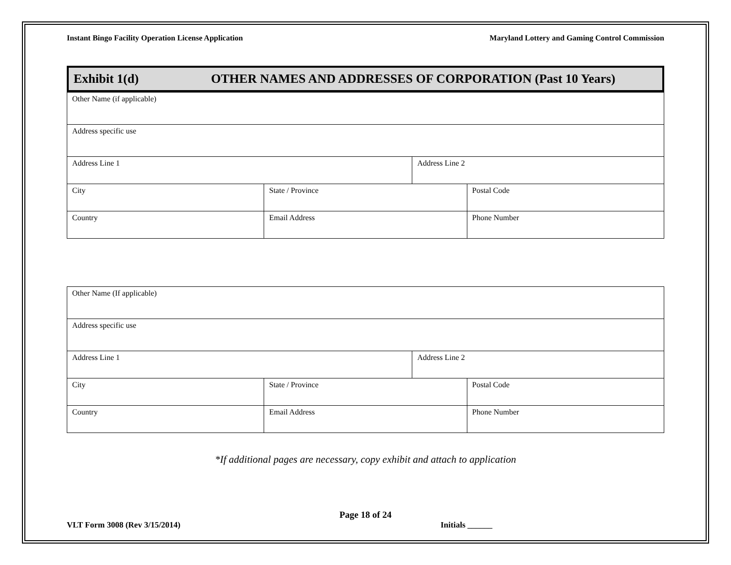Instant Bingo Facility Operation License Application Maryland Lottery and Gaming Control Commission
Exhibit 1(d) OTHER NAMES AND ADDRESSES OF CORPORATION (Past 10 Years)
| Other Name (if applicable) | | | |
| Address specific use | | | |
| Address Line 1 | | Address Line 2 | |
| City | State / Province | | Postal Code |
| Country | Email Address | | Phone Number |
| Other Name (If applicable) | | | |
| Address specific use | | | |
| Address Line 1 | | Address Line 2 | |
| City | State / Province | | Postal Code |
| Country | Email Address | | Phone Number |
*If additional pages are necessary, copy exhibit and attach to application
Page 18 of 24
VLT Form 3008 (Rev 3/15/2014) Initials ______